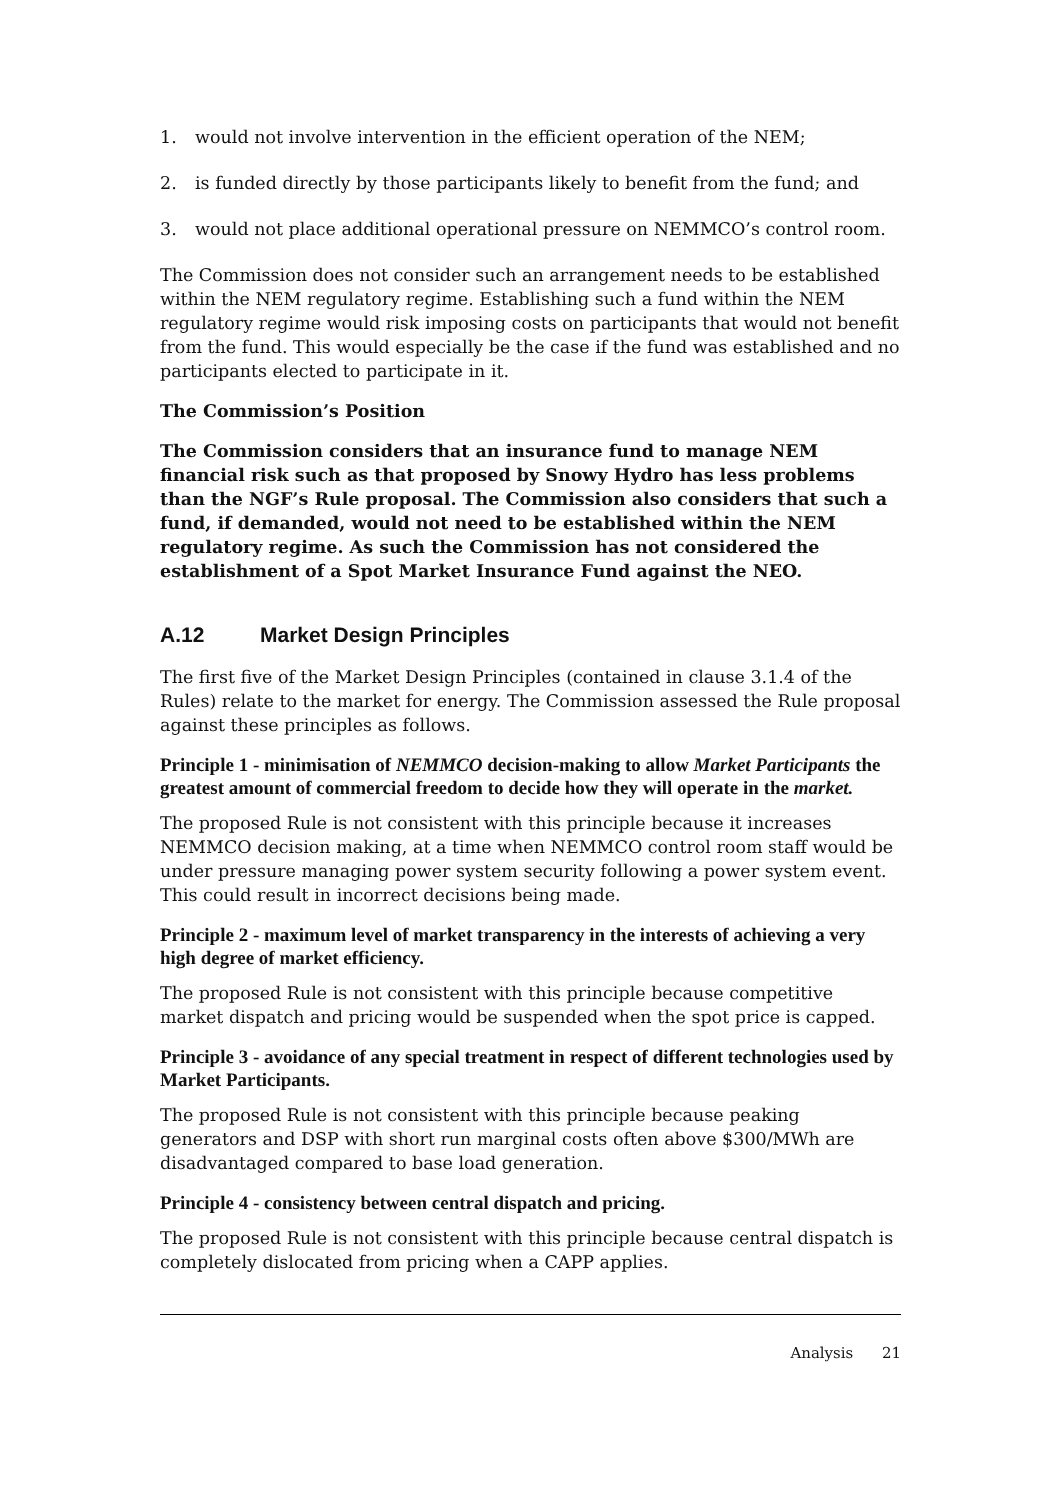1. would not involve intervention in the efficient operation of the NEM;
2. is funded directly by those participants likely to benefit from the fund; and
3. would not place additional operational pressure on NEMMCO’s control room.
The Commission does not consider such an arrangement needs to be established within the NEM regulatory regime. Establishing such a fund within the NEM regulatory regime would risk imposing costs on participants that would not benefit from the fund. This would especially be the case if the fund was established and no participants elected to participate in it.
The Commission’s Position
The Commission considers that an insurance fund to manage NEM financial risk such as that proposed by Snowy Hydro has less problems than the NGF’s Rule proposal. The Commission also considers that such a fund, if demanded, would not need to be established within the NEM regulatory regime. As such the Commission has not considered the establishment of a Spot Market Insurance Fund against the NEO.
A.12 Market Design Principles
The first five of the Market Design Principles (contained in clause 3.1.4 of the Rules) relate to the market for energy. The Commission assessed the Rule proposal against these principles as follows.
Principle 1 - minimisation of NEMMCO decision-making to allow Market Participants the greatest amount of commercial freedom to decide how they will operate in the market.
The proposed Rule is not consistent with this principle because it increases NEMMCO decision making, at a time when NEMMCO control room staff would be under pressure managing power system security following a power system event. This could result in incorrect decisions being made.
Principle 2 - maximum level of market transparency in the interests of achieving a very high degree of market efficiency.
The proposed Rule is not consistent with this principle because competitive market dispatch and pricing would be suspended when the spot price is capped.
Principle 3 - avoidance of any special treatment in respect of different technologies used by Market Participants.
The proposed Rule is not consistent with this principle because peaking generators and DSP with short run marginal costs often above $300/MWh are disadvantaged compared to base load generation.
Principle 4 - consistency between central dispatch and pricing.
The proposed Rule is not consistent with this principle because central dispatch is completely dislocated from pricing when a CAPP applies.
Analysis 21